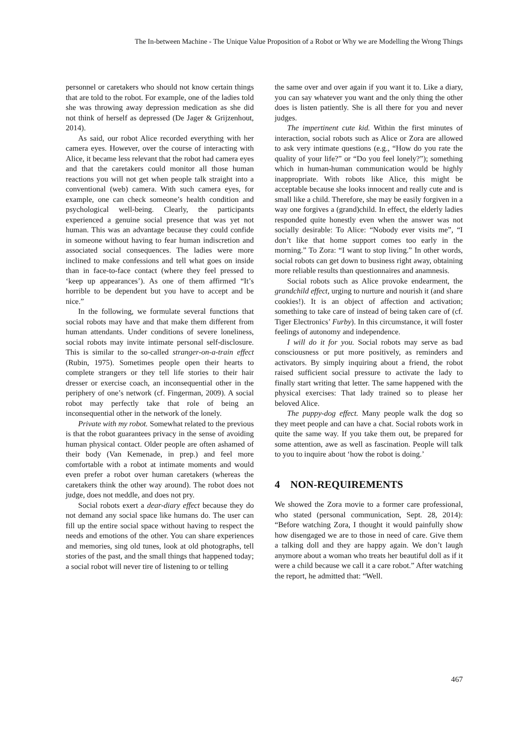The In-between Machine - The Unique Value Proposition of a Robot or Why we are Modelling the Wrong Things
personnel or caretakers who should not know certain things that are told to the robot. For example, one of the ladies told she was throwing away depression medication as she did not think of herself as depressed (De Jager & Grijzenhout, 2014).
As said, our robot Alice recorded everything with her camera eyes. However, over the course of interacting with Alice, it became less relevant that the robot had camera eyes and that the caretakers could monitor all those human reactions you will not get when people talk straight into a conventional (web) camera. With such camera eyes, for example, one can check someone’s health condition and psychological well-being. Clearly, the participants experienced a genuine social presence that was yet not human. This was an advantage because they could confide in someone without having to fear human indiscretion and associated social consequences. The ladies were more inclined to make confessions and tell what goes on inside than in face-to-face contact (where they feel pressed to ‘keep up appearances’). As one of them affirmed “It’s horrible to be dependent but you have to accept and be nice.”
In the following, we formulate several functions that social robots may have and that make them different from human attendants. Under conditions of severe loneliness, social robots may invite intimate personal self-disclosure. This is similar to the so-called stranger-on-a-train effect (Rubin, 1975). Sometimes people open their hearts to complete strangers or they tell life stories to their hair dresser or exercise coach, an inconsequential other in the periphery of one’s network (cf. Fingerman, 2009). A social robot may perfectly take that role of being an inconsequential other in the network of the lonely.
Private with my robot. Somewhat related to the previous is that the robot guarantees privacy in the sense of avoiding human physical contact. Older people are often ashamed of their body (Van Kemenade, in prep.) and feel more comfortable with a robot at intimate moments and would even prefer a robot over human caretakers (whereas the caretakers think the other way around). The robot does not judge, does not meddle, and does not pry.
Social robots exert a dear-diary effect because they do not demand any social space like humans do. The user can fill up the entire social space without having to respect the needs and emotions of the other. You can share experiences and memories, sing old tunes, look at old photographs, tell stories of the past, and the small things that happened today; a social robot will never tire of listening to or telling
the same over and over again if you want it to. Like a diary, you can say whatever you want and the only thing the other does is listen patiently. She is all there for you and never judges.
The impertinent cute kid. Within the first minutes of interaction, social robots such as Alice or Zora are allowed to ask very intimate questions (e.g., “How do you rate the quality of your life?” or “Do you feel lonely?”); something which in human-human communication would be highly inappropriate. With robots like Alice, this might be acceptable because she looks innocent and really cute and is small like a child. Therefore, she may be easily forgiven in a way one forgives a (grand)child. In effect, the elderly ladies responded quite honestly even when the answer was not socially desirable: To Alice: “Nobody ever visits me”, “I don’t like that home support comes too early in the morning.” To Zora: “I want to stop living.” In other words, social robots can get down to business right away, obtaining more reliable results than questionnaires and anamnesis.
Social robots such as Alice provoke endearment, the grandchild effect, urging to nurture and nourish it (and share cookies!). It is an object of affection and activation; something to take care of instead of being taken care of (cf. Tiger Electronics’ Furby). In this circumstance, it will foster feelings of autonomy and independence.
I will do it for you. Social robots may serve as bad consciousness or put more positively, as reminders and activators. By simply inquiring about a friend, the robot raised sufficient social pressure to activate the lady to finally start writing that letter. The same happened with the physical exercises: That lady trained so to please her beloved Alice.
The puppy-dog effect. Many people walk the dog so they meet people and can have a chat. Social robots work in quite the same way. If you take them out, be prepared for some attention, awe as well as fascination. People will talk to you to inquire about ‘how the robot is doing.’
4 NON-REQUIREMENTS
We showed the Zora movie to a former care professional, who stated (personal communication, Sept. 28, 2014): “Before watching Zora, I thought it would painfully show how disengaged we are to those in need of care. Give them a talking doll and they are happy again. We don’t laugh anymore about a woman who treats her beautiful doll as if it were a child because we call it a care robot.” After watching the report, he admitted that: “Well.
467